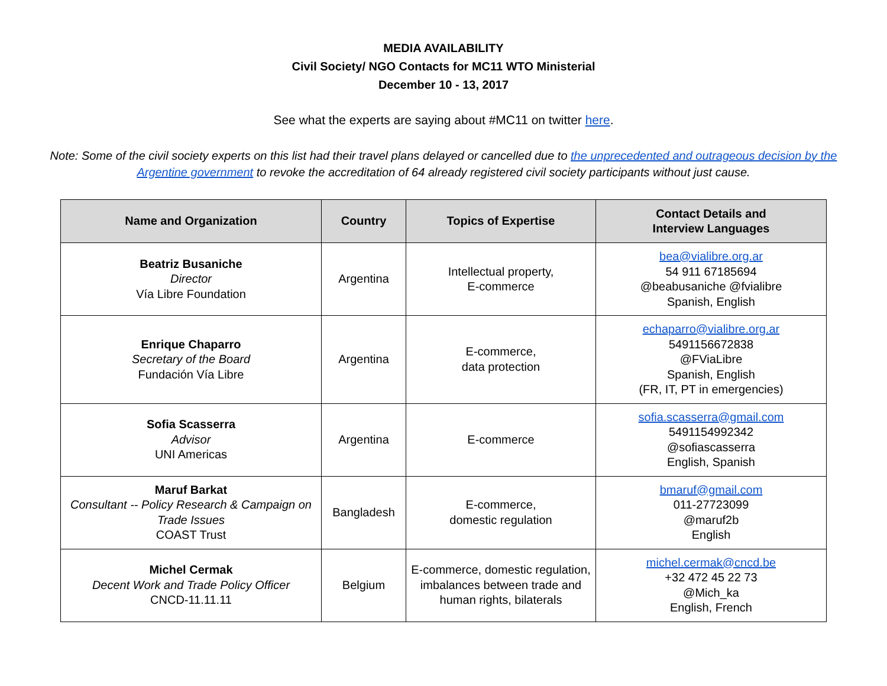MEDIA AVAILABILITY
Civil Society/ NGO Contacts for MC11 WTO Ministerial
December 10 - 13, 2017
See what the experts are saying about #MC11 on twitter here.
Note: Some of the civil society experts on this list had their travel plans delayed or cancelled due to the unprecedented and outrageous decision by the Argentine government to revoke the accreditation of 64 already registered civil society participants without just cause.
| Name and Organization | Country | Topics of Expertise | Contact Details and Interview Languages |
| --- | --- | --- | --- |
| Beatriz Busaniche Director Vía Libre Foundation | Argentina | Intellectual property, E-commerce | bea@vialibre.org.ar 54 911 67185694 @beabusaniche @fvialibre Spanish, English |
| Enrique Chaparro Secretary of the Board Fundación Vía Libre | Argentina | E-commerce, data protection | echaparro@vialibre.org.ar 5491156672838 @FViaLibre Spanish, English (FR, IT, PT in emergencies) |
| Sofia Scasserra Advisor UNI Americas | Argentina | E-commerce | sofia.scasserra@gmail.com 5491154992342 @sofiascasserra English, Spanish |
| Maruf Barkat Consultant -- Policy Research & Campaign on Trade Issues COAST Trust | Bangladesh | E-commerce, domestic regulation | bmaruf@gmail.com 011-27723099 @maruf2b English |
| Michel Cermak Decent Work and Trade Policy Officer CNCD-11.11.11 | Belgium | E-commerce, domestic regulation, imbalances between trade and human rights, bilaterals | michel.cermak@cncd.be +32 472 45 22 73 @Mich_ka English, French |